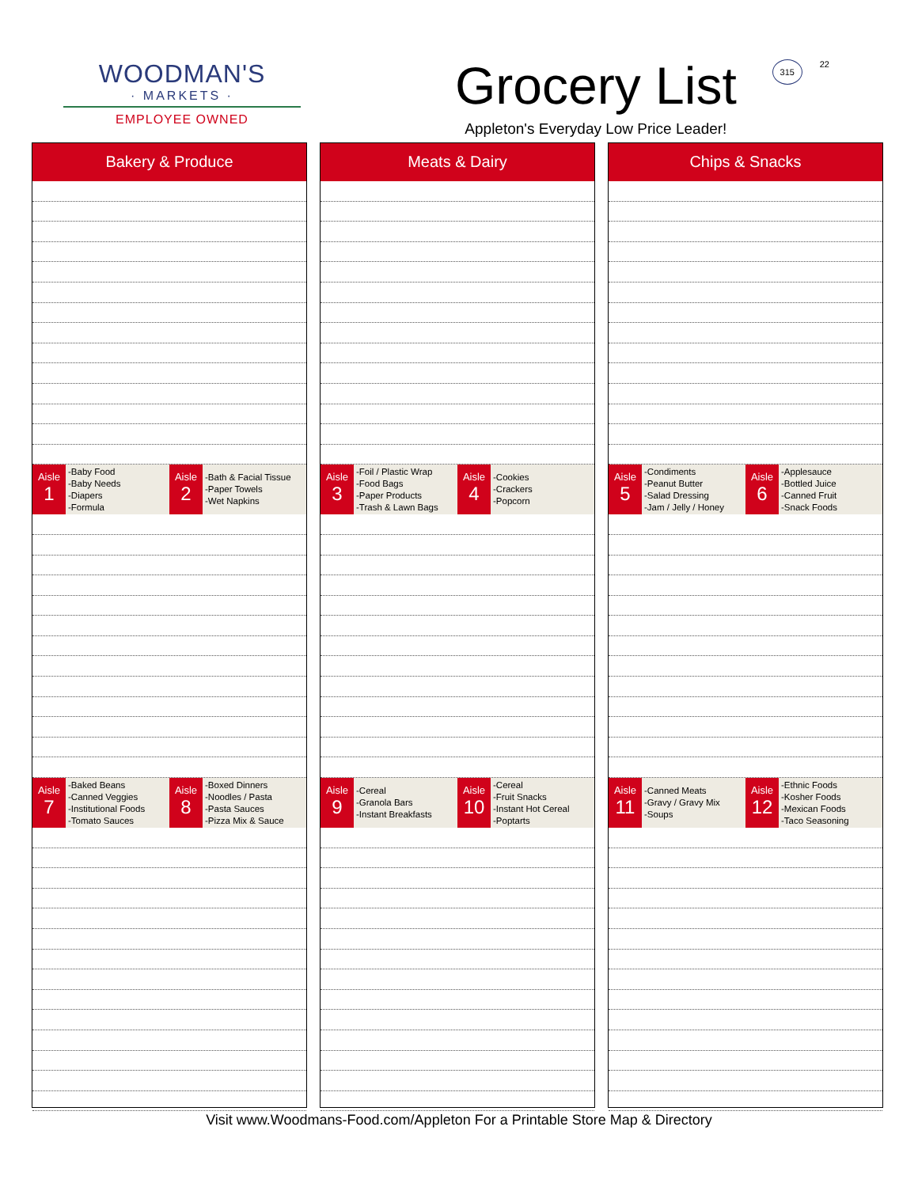WOODMAN'S
· MARKETS ·
EMPLOYEE OWNED
Grocery List
Appleton's Everyday Low Price Leader!
315 22
Bakery & Produce
Aisle
1
-Baby Food
-Baby Needs
-Diapers
-Formula
Aisle
2
-Bath & Facial Tissue
-Paper Towels
-Wet Napkins
Aisle
7
-Baked Beans
-Canned Veggies
-Institutional Foods
-Tomato Sauces
Aisle
8
-Boxed Dinners
-Noodles / Pasta
-Pasta Sauces
-Pizza Mix & Sauce
Meats & Dairy
Aisle
3
-Foil / Plastic Wrap
-Food Bags
-Paper Products
-Trash & Lawn Bags
Aisle
4
-Cookies
-Crackers
-Popcorn
Aisle
9
-Cereal
-Granola Bars
-Instant Breakfasts
Aisle
10
-Cereal
-Fruit Snacks
-Instant Hot Cereal
-Poptarts
Chips & Snacks
Aisle
5
-Condiments
-Peanut Butter
-Salad Dressing
-Jam / Jelly / Honey
Aisle
6
-Applesauce
-Bottled Juice
-Canned Fruit
-Snack Foods
Aisle
11
-Canned Meats
-Gravy / Gravy Mix
-Soups
Aisle
12
-Ethnic Foods
-Kosher Foods
-Mexican Foods
-Taco Seasoning
Visit www.Woodmans-Food.com/Appleton For a Printable Store Map & Directory